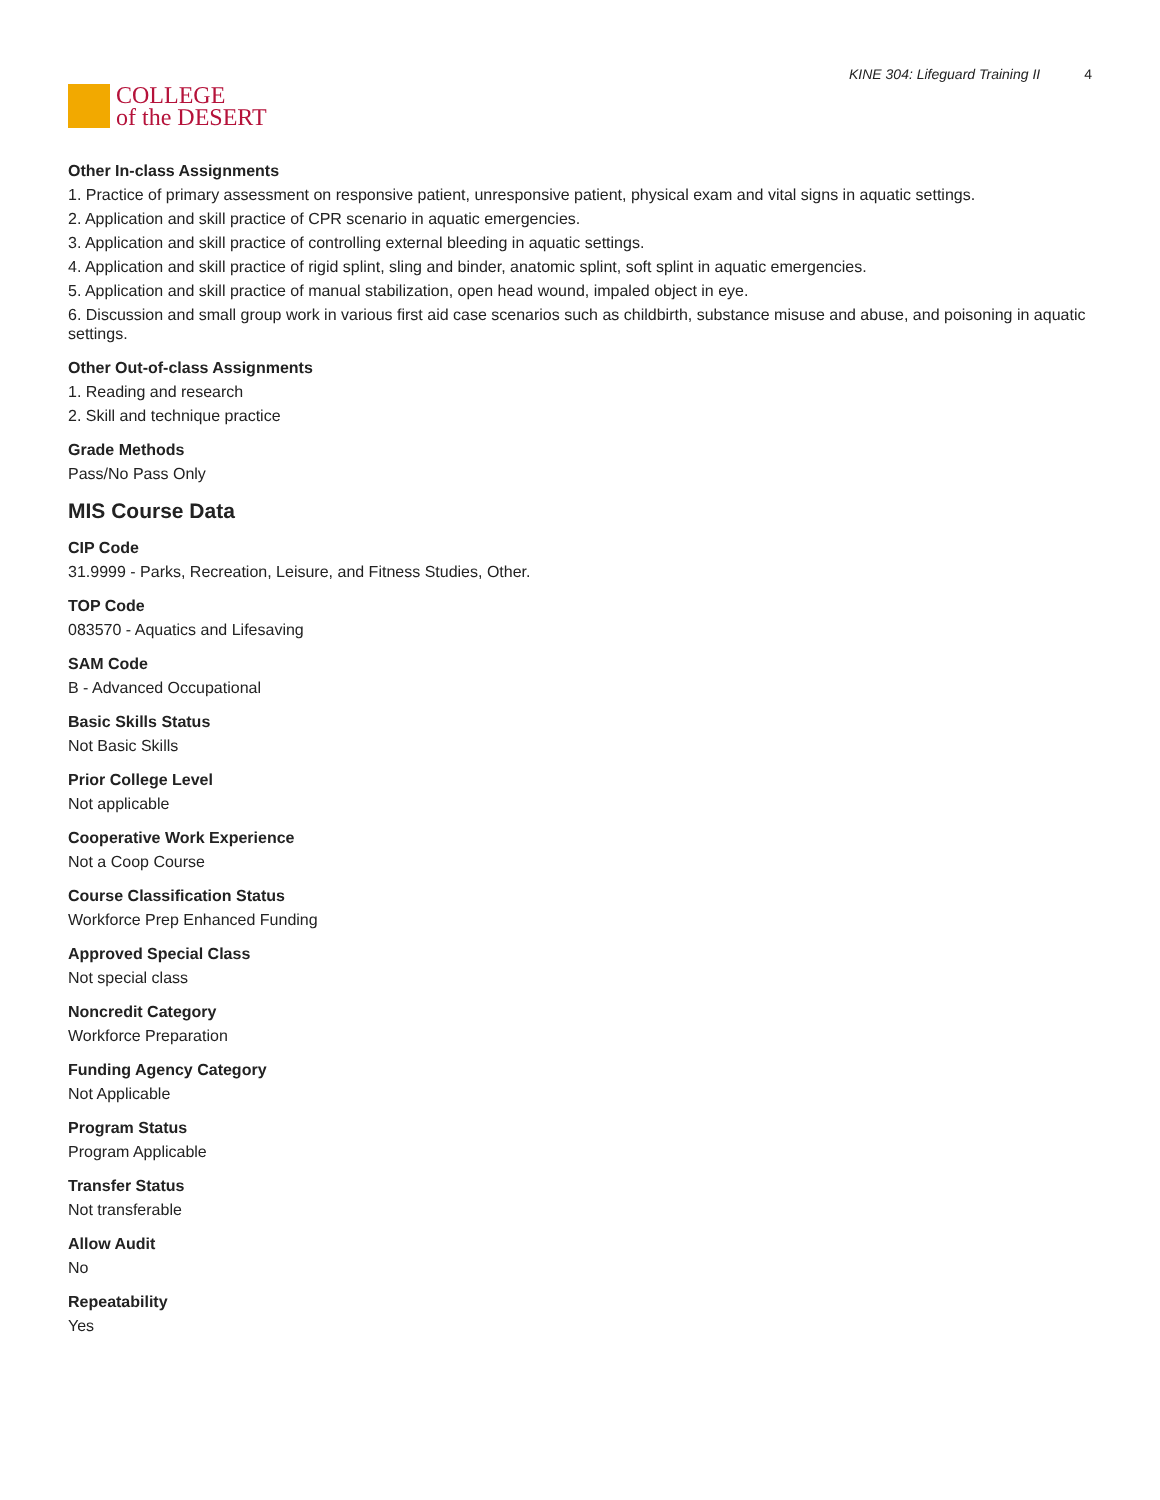COLLEGE
of the DESERT
KINE 304: Lifeguard Training II 4
Other In-class Assignments
1. Practice of primary assessment on responsive patient, unresponsive patient, physical exam and vital signs in aquatic settings.
2. Application and skill practice of CPR scenario in aquatic emergencies.
3. Application and skill practice of controlling external bleeding in aquatic settings.
4. Application and skill practice of rigid splint, sling and binder, anatomic splint, soft splint in aquatic emergencies.
5. Application and skill practice of manual stabilization, open head wound, impaled object in eye.
6. Discussion and small group work in various first aid case scenarios such as childbirth, substance misuse and abuse, and poisoning in aquatic settings.
Other Out-of-class Assignments
1. Reading and research
2. Skill and technique practice
Grade Methods
Pass/No Pass Only
MIS Course Data
CIP Code
31.9999 - Parks, Recreation, Leisure, and Fitness Studies, Other.
TOP Code
083570 - Aquatics and Lifesaving
SAM Code
B - Advanced Occupational
Basic Skills Status
Not Basic Skills
Prior College Level
Not applicable
Cooperative Work Experience
Not a Coop Course
Course Classification Status
Workforce Prep Enhanced Funding
Approved Special Class
Not special class
Noncredit Category
Workforce Preparation
Funding Agency Category
Not Applicable
Program Status
Program Applicable
Transfer Status
Not transferable
Allow Audit
No
Repeatability
Yes